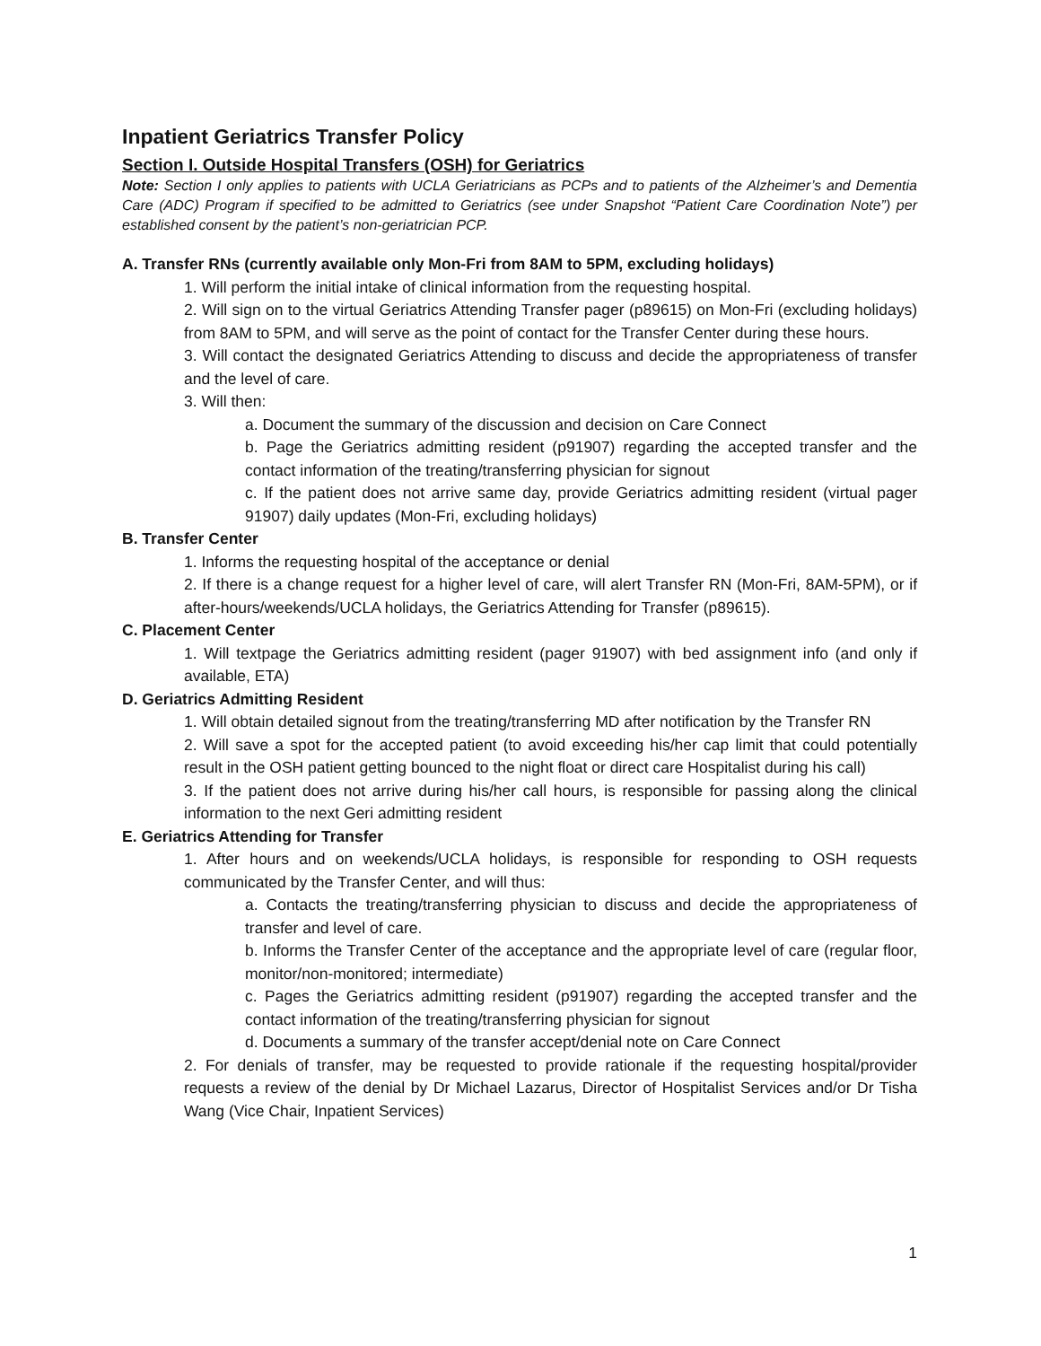Inpatient Geriatrics Transfer Policy
Section I. Outside Hospital Transfers (OSH) for Geriatrics
Note: Section I only applies to patients with UCLA Geriatricians as PCPs and to patients of the Alzheimer’s and Dementia Care (ADC) Program if specified to be admitted to Geriatrics (see under Snapshot “Patient Care Coordination Note”) per established consent by the patient’s non-geriatrician PCP.
A. Transfer RNs (currently available only Mon-Fri from 8AM to 5PM, excluding holidays)
1. Will perform the initial intake of clinical information from the requesting hospital.
2. Will sign on to the virtual Geriatrics Attending Transfer pager (p89615) on Mon-Fri (excluding holidays) from 8AM to 5PM, and will serve as the point of contact for the Transfer Center during these hours.
3. Will contact the designated Geriatrics Attending to discuss and decide the appropriateness of transfer and the level of care.
3. Will then:
a. Document the summary of the discussion and decision on Care Connect
b. Page the Geriatrics admitting resident (p91907) regarding the accepted transfer and the contact information of the treating/transferring physician for signout
c. If the patient does not arrive same day, provide Geriatrics admitting resident (virtual pager 91907) daily updates (Mon-Fri, excluding holidays)
B. Transfer Center
1. Informs the requesting hospital of the acceptance or denial
2. If there is a change request for a higher level of care, will alert Transfer RN (Mon-Fri, 8AM-5PM), or if after-hours/weekends/UCLA holidays, the Geriatrics Attending for Transfer (p89615).
C. Placement Center
1. Will textpage the Geriatrics admitting resident (pager 91907) with bed assignment info (and only if available, ETA)
D. Geriatrics Admitting Resident
1. Will obtain detailed signout from the treating/transferring MD after notification by the Transfer RN
2. Will save a spot for the accepted patient (to avoid exceeding his/her cap limit that could potentially result in the OSH patient getting bounced to the night float or direct care Hospitalist during his call)
3. If the patient does not arrive during his/her call hours, is responsible for passing along the clinical information to the next Geri admitting resident
E. Geriatrics Attending for Transfer
1. After hours and on weekends/UCLA holidays, is responsible for responding to OSH requests communicated by the Transfer Center, and will thus:
a. Contacts the treating/transferring physician to discuss and decide the appropriateness of transfer and level of care.
b. Informs the Transfer Center of the acceptance and the appropriate level of care (regular floor, monitor/non-monitored; intermediate)
c. Pages the Geriatrics admitting resident (p91907) regarding the accepted transfer and the contact information of the treating/transferring physician for signout
d. Documents a summary of the transfer accept/denial note on Care Connect
2. For denials of transfer, may be requested to provide rationale if the requesting hospital/provider requests a review of the denial by Dr Michael Lazarus, Director of Hospitalist Services and/or Dr Tisha Wang (Vice Chair, Inpatient Services)
1